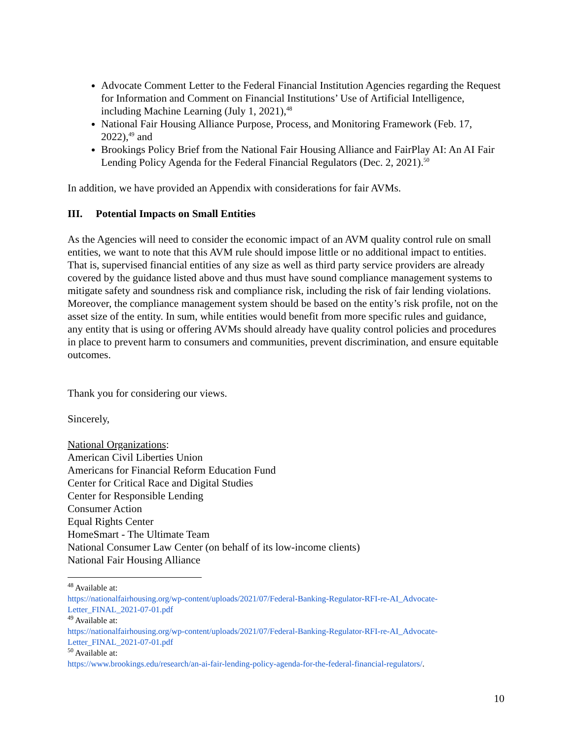Advocate Comment Letter to the Federal Financial Institution Agencies regarding the Request for Information and Comment on Financial Institutions’ Use of Artificial Intelligence, including Machine Learning (July 1, 2021),<sup>48</sup>
National Fair Housing Alliance Purpose, Process, and Monitoring Framework (Feb. 17, 2022),<sup>49</sup> and
Brookings Policy Brief from the National Fair Housing Alliance and FairPlay AI: An AI Fair Lending Policy Agenda for the Federal Financial Regulators (Dec. 2, 2021).<sup>50</sup>
In addition, we have provided an Appendix with considerations for fair AVMs.
III. Potential Impacts on Small Entities
As the Agencies will need to consider the economic impact of an AVM quality control rule on small entities, we want to note that this AVM rule should impose little or no additional impact to entities. That is, supervised financial entities of any size as well as third party service providers are already covered by the guidance listed above and thus must have sound compliance management systems to mitigate safety and soundness risk and compliance risk, including the risk of fair lending violations. Moreover, the compliance management system should be based on the entity’s risk profile, not on the asset size of the entity. In sum, while entities would benefit from more specific rules and guidance, any entity that is using or offering AVMs should already have quality control policies and procedures in place to prevent harm to consumers and communities, prevent discrimination, and ensure equitable outcomes.
Thank you for considering our views.
Sincerely,
National Organizations:
American Civil Liberties Union
Americans for Financial Reform Education Fund
Center for Critical Race and Digital Studies
Center for Responsible Lending
Consumer Action
Equal Rights Center
HomeSmart - The Ultimate Team
National Consumer Law Center (on behalf of its low-income clients)
National Fair Housing Alliance
<sup>48</sup> Available at:
https://nationalfairhousing.org/wp-content/uploads/2021/07/Federal-Banking-Regulator-RFI-re-AI_Advocate-Letter_FINAL_2021-07-01.pdf
<sup>49</sup> Available at:
https://nationalfairhousing.org/wp-content/uploads/2021/07/Federal-Banking-Regulator-RFI-re-AI_Advocate-Letter_FINAL_2021-07-01.pdf
<sup>50</sup> Available at:
https://www.brookings.edu/research/an-ai-fair-lending-policy-agenda-for-the-federal-financial-regulators/.
10